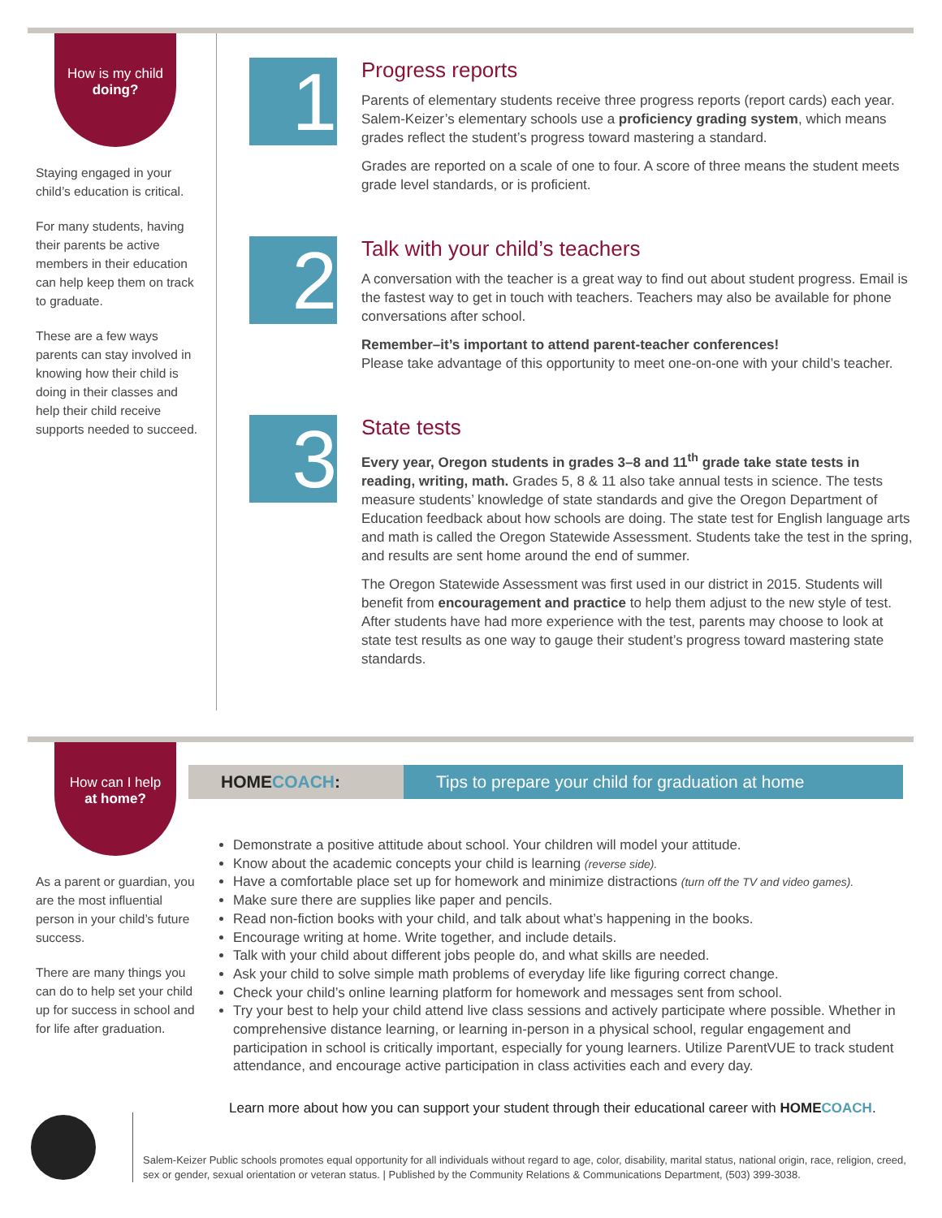How is my child
doing?
Staying engaged in your child’s education is critical.
For many students, having their parents be active members in their education can help keep them on track to graduate.
These are a few ways parents can stay involved in knowing how their child is doing in their classes and help their child receive supports needed to succeed.
1
Progress reports
Parents of elementary students receive three progress reports (report cards) each year. Salem-Keizer’s elementary schools use a proficiency grading system, which means grades reflect the student’s progress toward mastering a standard.
Grades are reported on a scale of one to four. A score of three means the student meets grade level standards, or is proficient.
2
Talk with your child’s teachers
A conversation with the teacher is a great way to find out about student progress. Email is the fastest way to get in touch with teachers. Teachers may also be available for phone conversations after school.
Remember–it’s important to attend parent-teacher conferences!
Please take advantage of this opportunity to meet one-on-one with your child’s teacher.
3
State tests
Every year, Oregon students in grades 3–8 and 11<sup>th</sup> grade take state tests in reading, writing, math. Grades 5, 8 & 11 also take annual tests in science. The tests measure students’ knowledge of state standards and give the Oregon Department of Education feedback about how schools are doing. The state test for English language arts and math is called the Oregon Statewide Assessment. Students take the test in the spring, and results are sent home around the end of summer.
The Oregon Statewide Assessment was first used in our district in 2015. Students will benefit from encouragement and practice to help them adjust to the new style of test. After students have had more experience with the test, parents may choose to look at state test results as one way to gauge their student’s progress toward mastering state standards.
How can I help
at home?
As a parent or guardian, you are the most influential person in your child’s future success.
There are many things you can do to help set your child up for success in school and for life after graduation.
HOMECOACH:
Tips to prepare your child for graduation at home
Demonstrate a positive attitude about school. Your children will model your attitude.
Know about the academic concepts your child is learning (reverse side).
Have a comfortable place set up for homework and minimize distractions (turn off the TV and video games).
Make sure there are supplies like paper and pencils.
Read non-fiction books with your child, and talk about what’s happening in the books.
Encourage writing at home. Write together, and include details.
Talk with your child about different jobs people do, and what skills are needed.
Ask your child to solve simple math problems of everyday life like figuring correct change.
Check your child’s online learning platform for homework and messages sent from school.
Try your best to help your child attend live class sessions and actively participate where possible. Whether in comprehensive distance learning, or learning in-person in a physical school, regular engagement and participation in school is critically important, especially for young learners. Utilize ParentVUE to track student attendance, and encourage active participation in class activities each and every day.
Learn more about how you can support your student through their educational career with HOMECOACH.
Salem-Keizer Public schools promotes equal opportunity for all individuals without regard to age, color, disability, marital status, national origin, race, religion, creed, sex or gender, sexual orientation or veteran status. | Published by the Community Relations & Communications Department, (503) 399-3038.